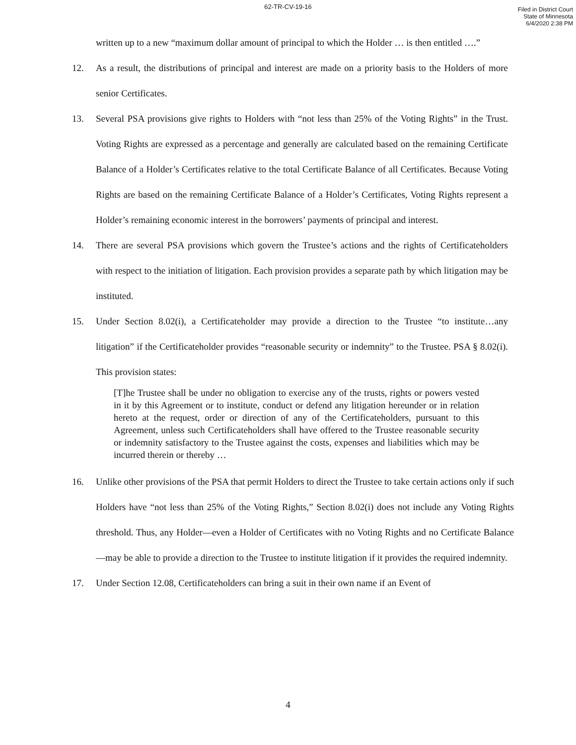62-TR-CV-19-16
Filed in District Court
State of Minnesota
6/4/2020 2:38 PM
written up to a new “maximum dollar amount of principal to which the Holder … is then entitled ….”
12. As a result, the distributions of principal and interest are made on a priority basis to the Holders of more senior Certificates.
13. Several PSA provisions give rights to Holders with “not less than 25% of the Voting Rights” in the Trust. Voting Rights are expressed as a percentage and generally are calculated based on the remaining Certificate Balance of a Holder’s Certificates relative to the total Certificate Balance of all Certificates. Because Voting Rights are based on the remaining Certificate Balance of a Holder’s Certificates, Voting Rights represent a Holder’s remaining economic interest in the borrowers’ payments of principal and interest.
14. There are several PSA provisions which govern the Trustee’s actions and the rights of Certificateholders with respect to the initiation of litigation. Each provision provides a separate path by which litigation may be instituted.
15. Under Section 8.02(i), a Certificateholder may provide a direction to the Trustee “to institute…any litigation” if the Certificateholder provides “reasonable security or indemnity” to the Trustee. PSA § 8.02(i). This provision states:
[T]he Trustee shall be under no obligation to exercise any of the trusts, rights or powers vested in it by this Agreement or to institute, conduct or defend any litigation hereunder or in relation hereto at the request, order or direction of any of the Certificateholders, pursuant to this Agreement, unless such Certificateholders shall have offered to the Trustee reasonable security or indemnity satisfactory to the Trustee against the costs, expenses and liabilities which may be incurred therein or thereby …
16. Unlike other provisions of the PSA that permit Holders to direct the Trustee to take certain actions only if such Holders have “not less than 25% of the Voting Rights,” Section 8.02(i) does not include any Voting Rights threshold. Thus, any Holder—even a Holder of Certificates with no Voting Rights and no Certificate Balance—may be able to provide a direction to the Trustee to institute litigation if it provides the required indemnity.
17. Under Section 12.08, Certificateholders can bring a suit in their own name if an Event of
4